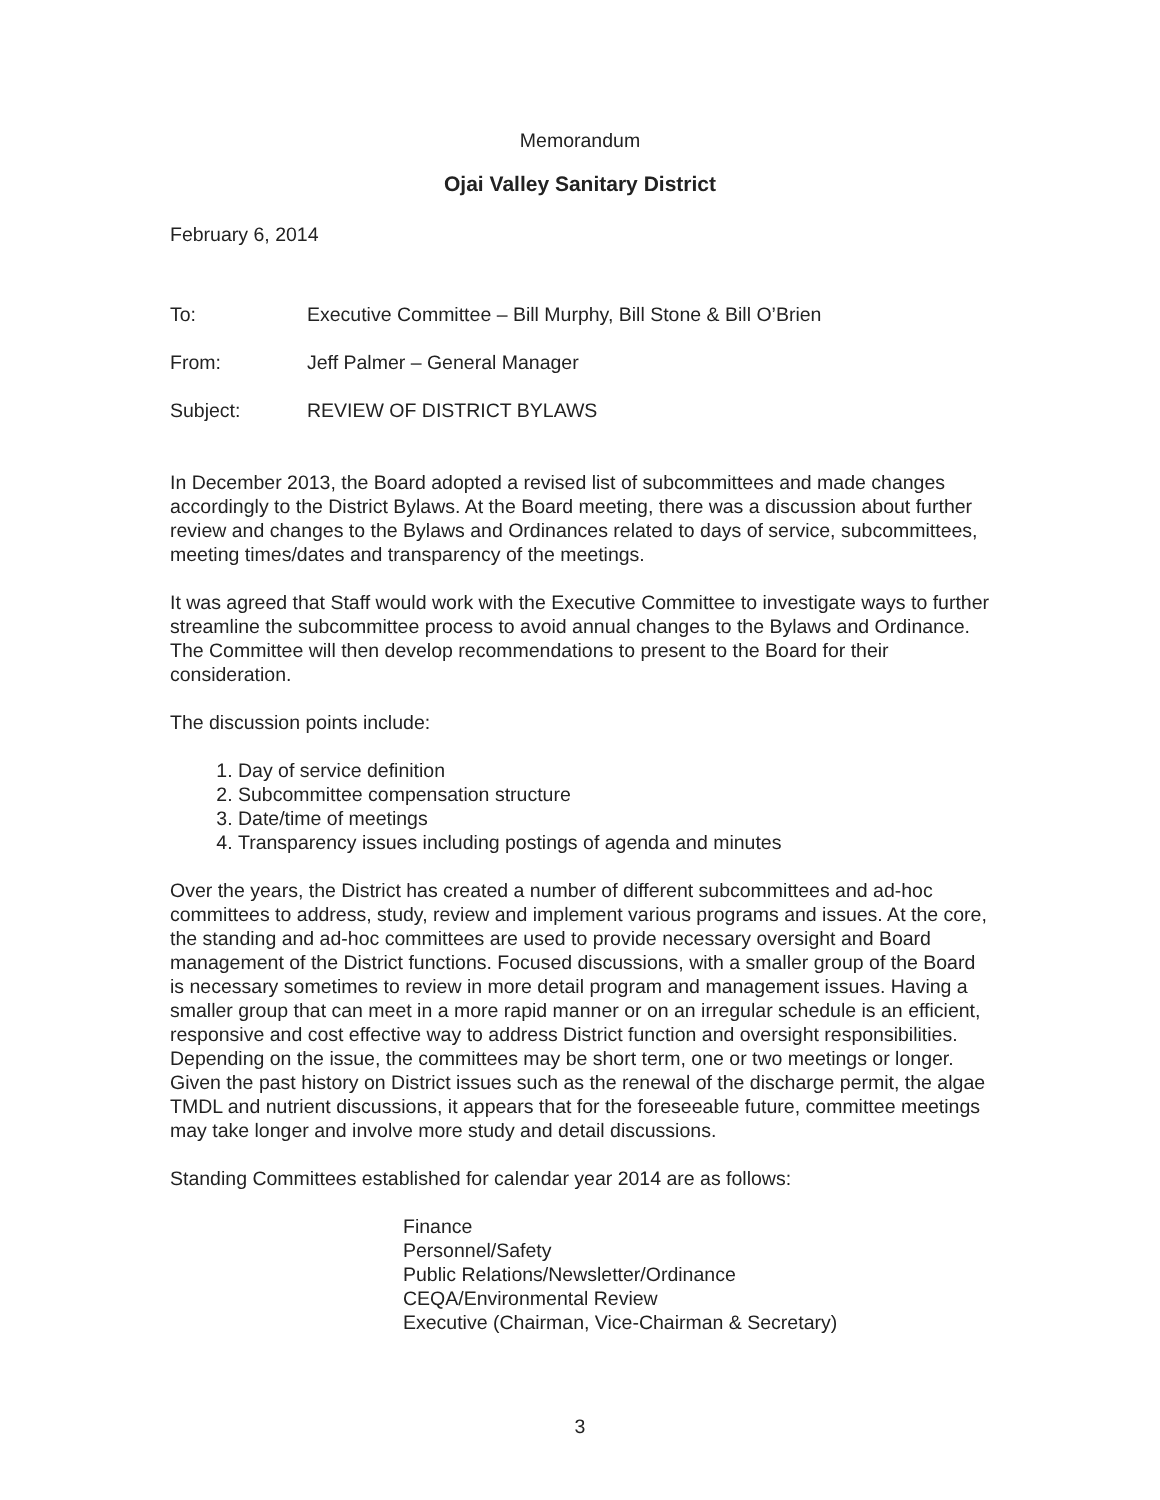Memorandum
Ojai Valley Sanitary District
February 6, 2014
To: Executive Committee – Bill Murphy, Bill Stone & Bill O’Brien
From: Jeff Palmer – General Manager
Subject: REVIEW OF DISTRICT BYLAWS
In December 2013, the Board adopted a revised list of subcommittees and made changes accordingly to the District Bylaws. At the Board meeting, there was a discussion about further review and changes to the Bylaws and Ordinances related to days of service, subcommittees, meeting times/dates and transparency of the meetings.
It was agreed that Staff would work with the Executive Committee to investigate ways to further streamline the subcommittee process to avoid annual changes to the Bylaws and Ordinance. The Committee will then develop recommendations to present to the Board for their consideration.
The discussion points include:
1. Day of service definition
2. Subcommittee compensation structure
3. Date/time of meetings
4. Transparency issues including postings of agenda and minutes
Over the years, the District has created a number of different subcommittees and ad-hoc committees to address, study, review and implement various programs and issues. At the core, the standing and ad-hoc committees are used to provide necessary oversight and Board management of the District functions. Focused discussions, with a smaller group of the Board is necessary sometimes to review in more detail program and management issues. Having a smaller group that can meet in a more rapid manner or on an irregular schedule is an efficient, responsive and cost effective way to address District function and oversight responsibilities. Depending on the issue, the committees may be short term, one or two meetings or longer. Given the past history on District issues such as the renewal of the discharge permit, the algae TMDL and nutrient discussions, it appears that for the foreseeable future, committee meetings may take longer and involve more study and detail discussions.
Standing Committees established for calendar year 2014 are as follows:
Finance
Personnel/Safety
Public Relations/Newsletter/Ordinance
CEQA/Environmental Review
Executive (Chairman, Vice-Chairman & Secretary)
3